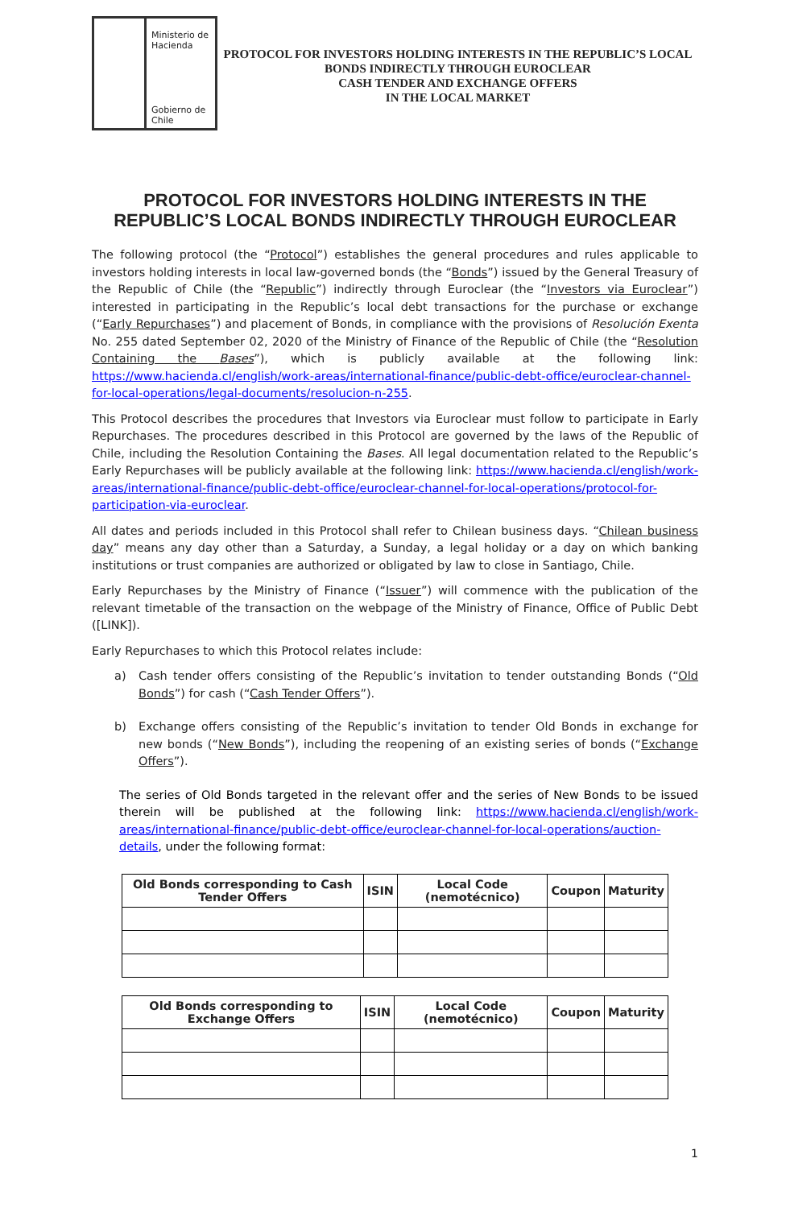Ministerio de
Hacienda
Gobierno de Chile
PROTOCOL FOR INVESTORS HOLDING INTERESTS IN THE REPUBLIC’S LOCAL
BONDS INDIRECTLY THROUGH EUROCLEAR
CASH TENDER AND EXCHANGE OFFERS
IN THE LOCAL MARKET
PROTOCOL FOR INVESTORS HOLDING INTERESTS IN THE REPUBLIC’S LOCAL BONDS INDIRECTLY THROUGH EUROCLEAR
The following protocol (the “Protocol”) establishes the general procedures and rules applicable to investors holding interests in local law-governed bonds (the “Bonds”) issued by the General Treasury of the Republic of Chile (the “Republic”) indirectly through Euroclear (the “Investors via Euroclear”) interested in participating in the Republic’s local debt transactions for the purchase or exchange (“Early Repurchases”) and placement of Bonds, in compliance with the provisions of Resolución Exenta No. 255 dated September 02, 2020 of the Ministry of Finance of the Republic of Chile (the “Resolution Containing the Bases”), which is publicly available at the following link: https://www.hacienda.cl/english/work-areas/international-finance/public-debt-office/euroclear-channel-for-local-operations/legal-documents/resolucion-n-255.
This Protocol describes the procedures that Investors via Euroclear must follow to participate in Early Repurchases. The procedures described in this Protocol are governed by the laws of the Republic of Chile, including the Resolution Containing the Bases. All legal documentation related to the Republic’s Early Repurchases will be publicly available at the following link: https://www.hacienda.cl/english/work-areas/international-finance/public-debt-office/euroclear-channel-for-local-operations/protocol-for-participation-via-euroclear.
All dates and periods included in this Protocol shall refer to Chilean business days. “Chilean business day” means any day other than a Saturday, a Sunday, a legal holiday or a day on which banking institutions or trust companies are authorized or obligated by law to close in Santiago, Chile.
Early Repurchases by the Ministry of Finance (“Issuer”) will commence with the publication of the relevant timetable of the transaction on the webpage of the Ministry of Finance, Office of Public Debt ([LINK]).
Early Repurchases to which this Protocol relates include:
a) Cash tender offers consisting of the Republic’s invitation to tender outstanding Bonds (“Old Bonds”) for cash (“Cash Tender Offers”).
b) Exchange offers consisting of the Republic’s invitation to tender Old Bonds in exchange for new bonds (“New Bonds”), including the reopening of an existing series of bonds (“Exchange Offers”).
The series of Old Bonds targeted in the relevant offer and the series of New Bonds to be issued therein will be published at the following link: https://www.hacienda.cl/english/work-areas/international-finance/public-debt-office/euroclear-channel-for-local-operations/auction-details, under the following format:
| Old Bonds corresponding to Cash Tender Offers | ISIN | Local Code (nemotécnico) | Coupon | Maturity |
| --- | --- | --- | --- | --- |
| Old Bonds corresponding to Exchange Offers | ISIN | Local Code (nemotécnico) | Coupon | Maturity |
| --- | --- | --- | --- | --- |
1